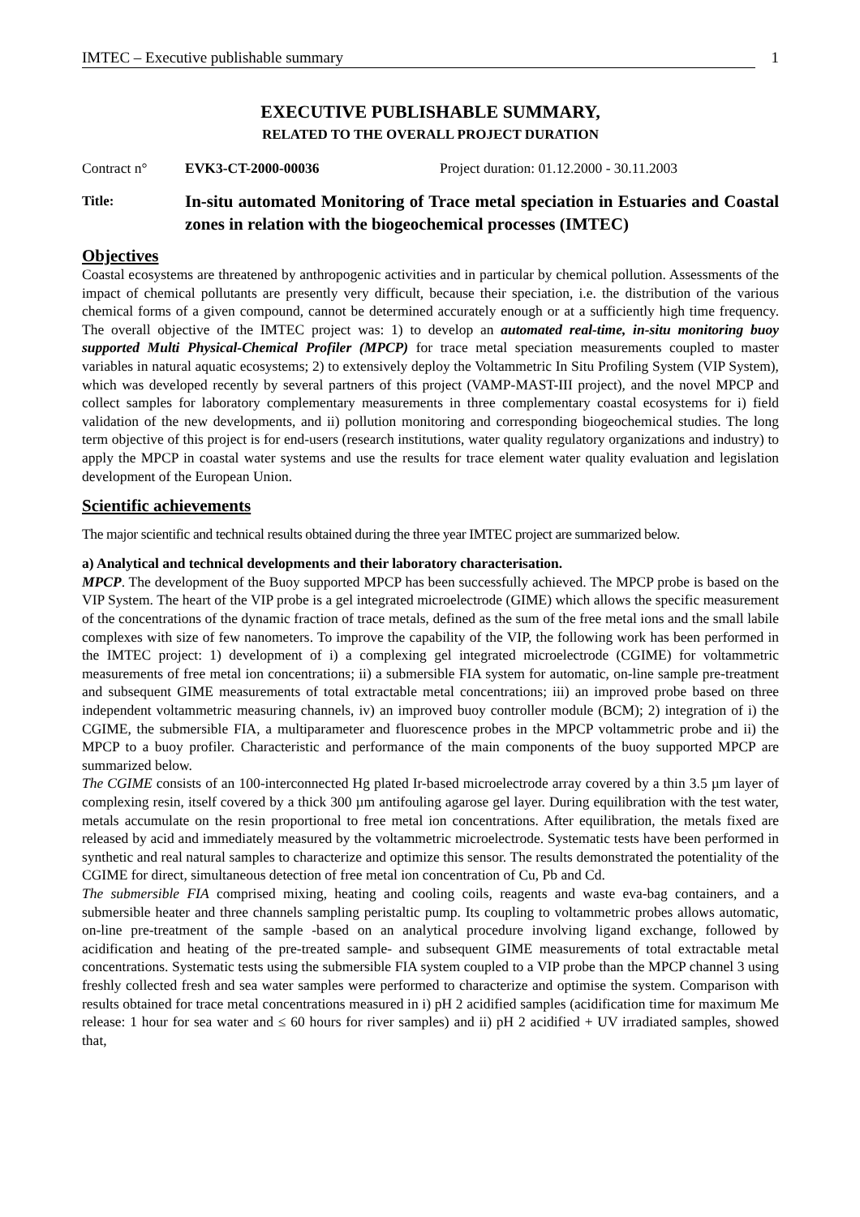IMTEC – Executive publishable summary 1
EXECUTIVE PUBLISHABLE SUMMARY,
RELATED TO THE OVERALL PROJECT DURATION
Contract n° EVK3-CT-2000-00036 Project duration: 01.12.2000 - 30.11.2003
Title:
In-situ automated Monitoring of Trace metal speciation in Estuaries and Coastal zones in relation with the biogeochemical processes (IMTEC)
Objectives
Coastal ecosystems are threatened by anthropogenic activities and in particular by chemical pollution. Assessments of the impact of chemical pollutants are presently very difficult, because their speciation, i.e. the distribution of the various chemical forms of a given compound, cannot be determined accurately enough or at a sufficiently high time frequency. The overall objective of the IMTEC project was: 1) to develop an automated real-time, in-situ monitoring buoy supported Multi Physical-Chemical Profiler (MPCP) for trace metal speciation measurements coupled to master variables in natural aquatic ecosystems; 2) to extensively deploy the Voltammetric In Situ Profiling System (VIP System), which was developed recently by several partners of this project (VAMP-MAST-III project), and the novel MPCP and collect samples for laboratory complementary measurements in three complementary coastal ecosystems for i) field validation of the new developments, and ii) pollution monitoring and corresponding biogeochemical studies. The long term objective of this project is for end-users (research institutions, water quality regulatory organizations and industry) to apply the MPCP in coastal water systems and use the results for trace element water quality evaluation and legislation development of the European Union.
Scientific achievements
The major scientific and technical results obtained during the three year IMTEC project are summarized below.
a) Analytical and technical developments and their laboratory characterisation.
MPCP. The development of the Buoy supported MPCP has been successfully achieved. The MPCP probe is based on the VIP System. The heart of the VIP probe is a gel integrated microelectrode (GIME) which allows the specific measurement of the concentrations of the dynamic fraction of trace metals, defined as the sum of the free metal ions and the small labile complexes with size of few nanometers. To improve the capability of the VIP, the following work has been performed in the IMTEC project: 1) development of i) a complexing gel integrated microelectrode (CGIME) for voltammetric measurements of free metal ion concentrations; ii) a submersible FIA system for automatic, on-line sample pre-treatment and subsequent GIME measurements of total extractable metal concentrations; iii) an improved probe based on three independent voltammetric measuring channels, iv) an improved buoy controller module (BCM); 2) integration of i) the CGIME, the submersible FIA, a multiparameter and fluorescence probes in the MPCP voltammetric probe and ii) the MPCP to a buoy profiler. Characteristic and performance of the main components of the buoy supported MPCP are summarized below.
The CGIME consists of an 100-interconnected Hg plated Ir-based microelectrode array covered by a thin 3.5 µm layer of complexing resin, itself covered by a thick 300 µm antifouling agarose gel layer. During equilibration with the test water, metals accumulate on the resin proportional to free metal ion concentrations. After equilibration, the metals fixed are released by acid and immediately measured by the voltammetric microelectrode. Systematic tests have been performed in synthetic and real natural samples to characterize and optimize this sensor. The results demonstrated the potentiality of the CGIME for direct, simultaneous detection of free metal ion concentration of Cu, Pb and Cd.
The submersible FIA comprised mixing, heating and cooling coils, reagents and waste eva-bag containers, and a submersible heater and three channels sampling peristaltic pump. Its coupling to voltammetric probes allows automatic, on-line pre-treatment of the sample -based on an analytical procedure involving ligand exchange, followed by acidification and heating of the pre-treated sample- and subsequent GIME measurements of total extractable metal concentrations. Systematic tests using the submersible FIA system coupled to a VIP probe than the MPCP channel 3 using freshly collected fresh and sea water samples were performed to characterize and optimise the system. Comparison with results obtained for trace metal concentrations measured in i) pH 2 acidified samples (acidification time for maximum Me release: 1 hour for sea water and ≤ 60 hours for river samples) and ii) pH 2 acidified + UV irradiated samples, showed that,